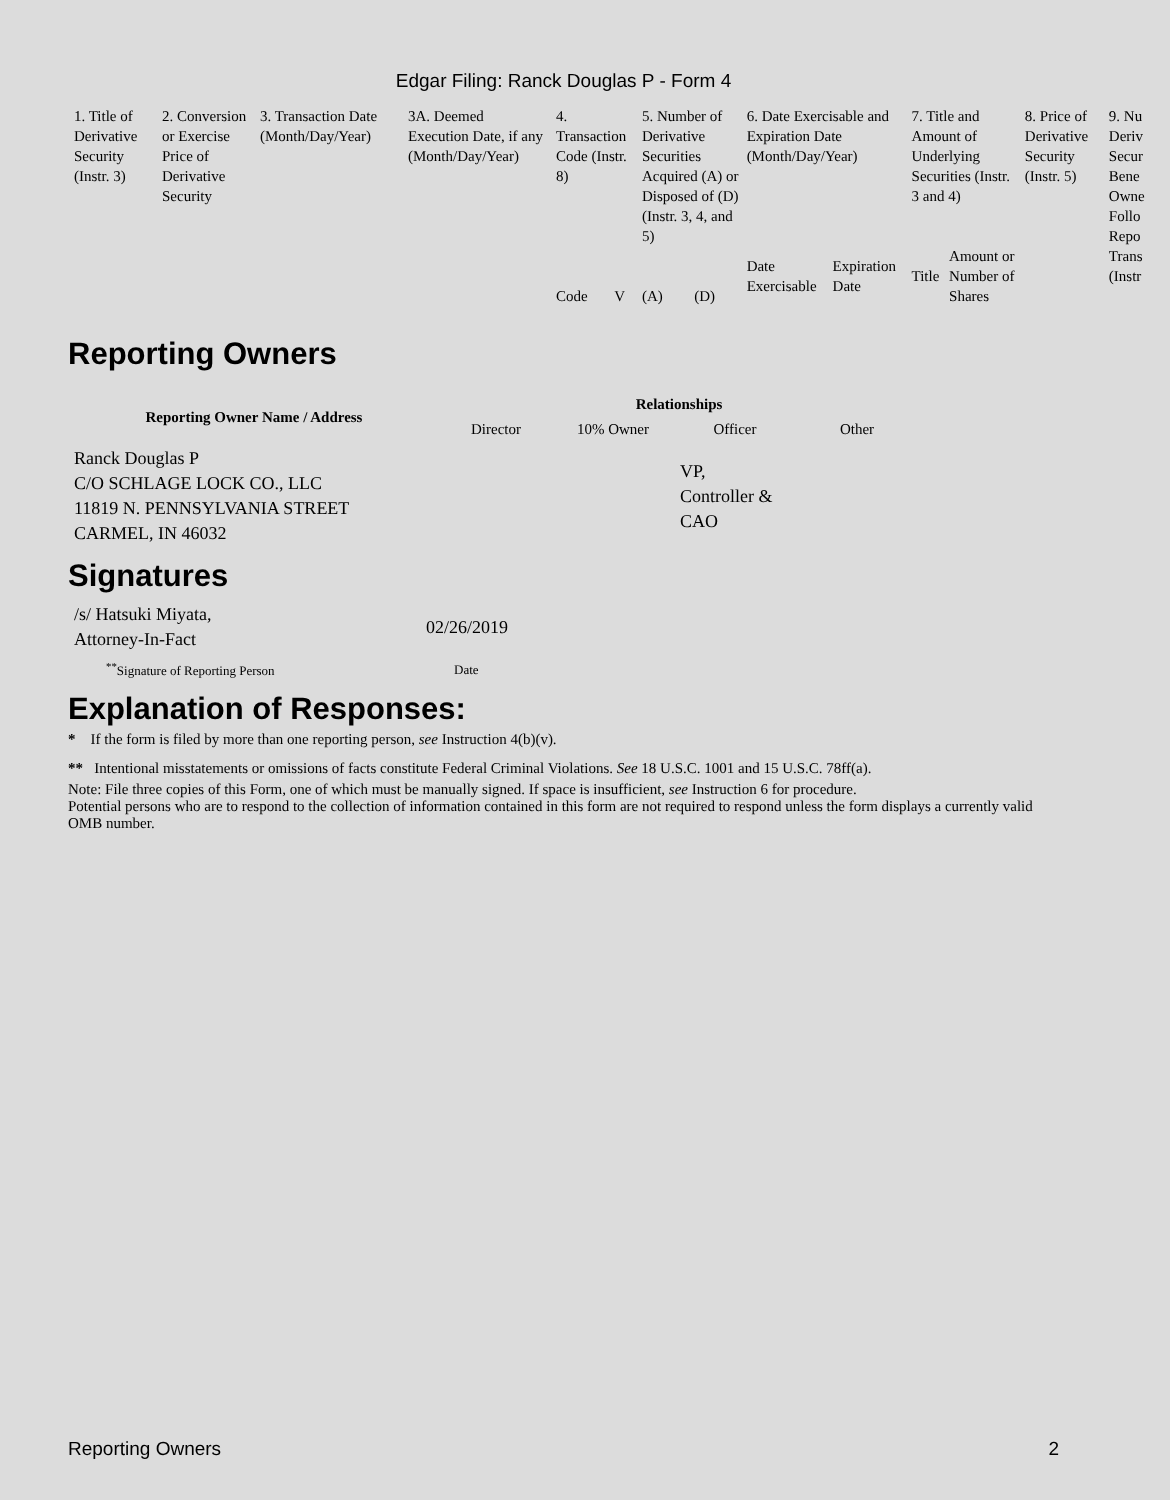Edgar Filing: Ranck Douglas P - Form 4
| 1. Title of Derivative Security (Instr. 3) | 2. Conversion or Exercise Price of Derivative Security | 3. Transaction Date (Month/Day/Year) | 3A. Deemed Execution Date, if any (Month/Day/Year) | 4. Transaction Code (Instr. 8) | | 5. Number of Derivative Securities Acquired (A) or Disposed of (D) (Instr. 3, 4, and 5) | | 6. Date Exercisable and Expiration Date (Month/Day/Year) | | 7. Title and Amount of Underlying Securities (Instr. 3 and 4) | | 8. Price of Derivative Security (Instr. 5) | 9. Nu Deriv Secur Bene Owne Follo Repo Trans (Instr |
| --- | --- | --- | --- | --- | --- | --- | --- | --- | --- | --- | --- | --- | --- |
| | | | | | | | | Date Exercisable | Expiration Date | Title | Amount or Number of Shares | | |
| | | | | Code | V | (A) | (D) | | | | | | |
Reporting Owners
| Reporting Owner Name / Address | Relationships | | | |
| --- | --- | --- | --- | --- |
| | Director | 10% Owner | Officer | Other |
| Ranck Douglas P C/O SCHLAGE LOCK CO., LLC 11819 N. PENNSYLVANIA STREET CARMEL, IN 46032 | | | VP, Controller & CAO | |
Signatures
| /s/ Hatsuki Miyata, Attorney-In-Fact | 02/26/2019 |
| <sup>**</sup> Signature of Reporting Person | Date |
Explanation of Responses:
* If the form is filed by more than one reporting person, see Instruction 4(b)(v).
** Intentional misstatements or omissions of facts constitute Federal Criminal Violations. See 18 U.S.C. 1001 and 15 U.S.C. 78ff(a).
Note: File three copies of this Form, one of which must be manually signed. If space is insufficient, see Instruction 6 for procedure.
Potential persons who are to respond to the collection of information contained in this form are not required to respond unless the form displays a currently valid OMB number.
Reporting Owners 2